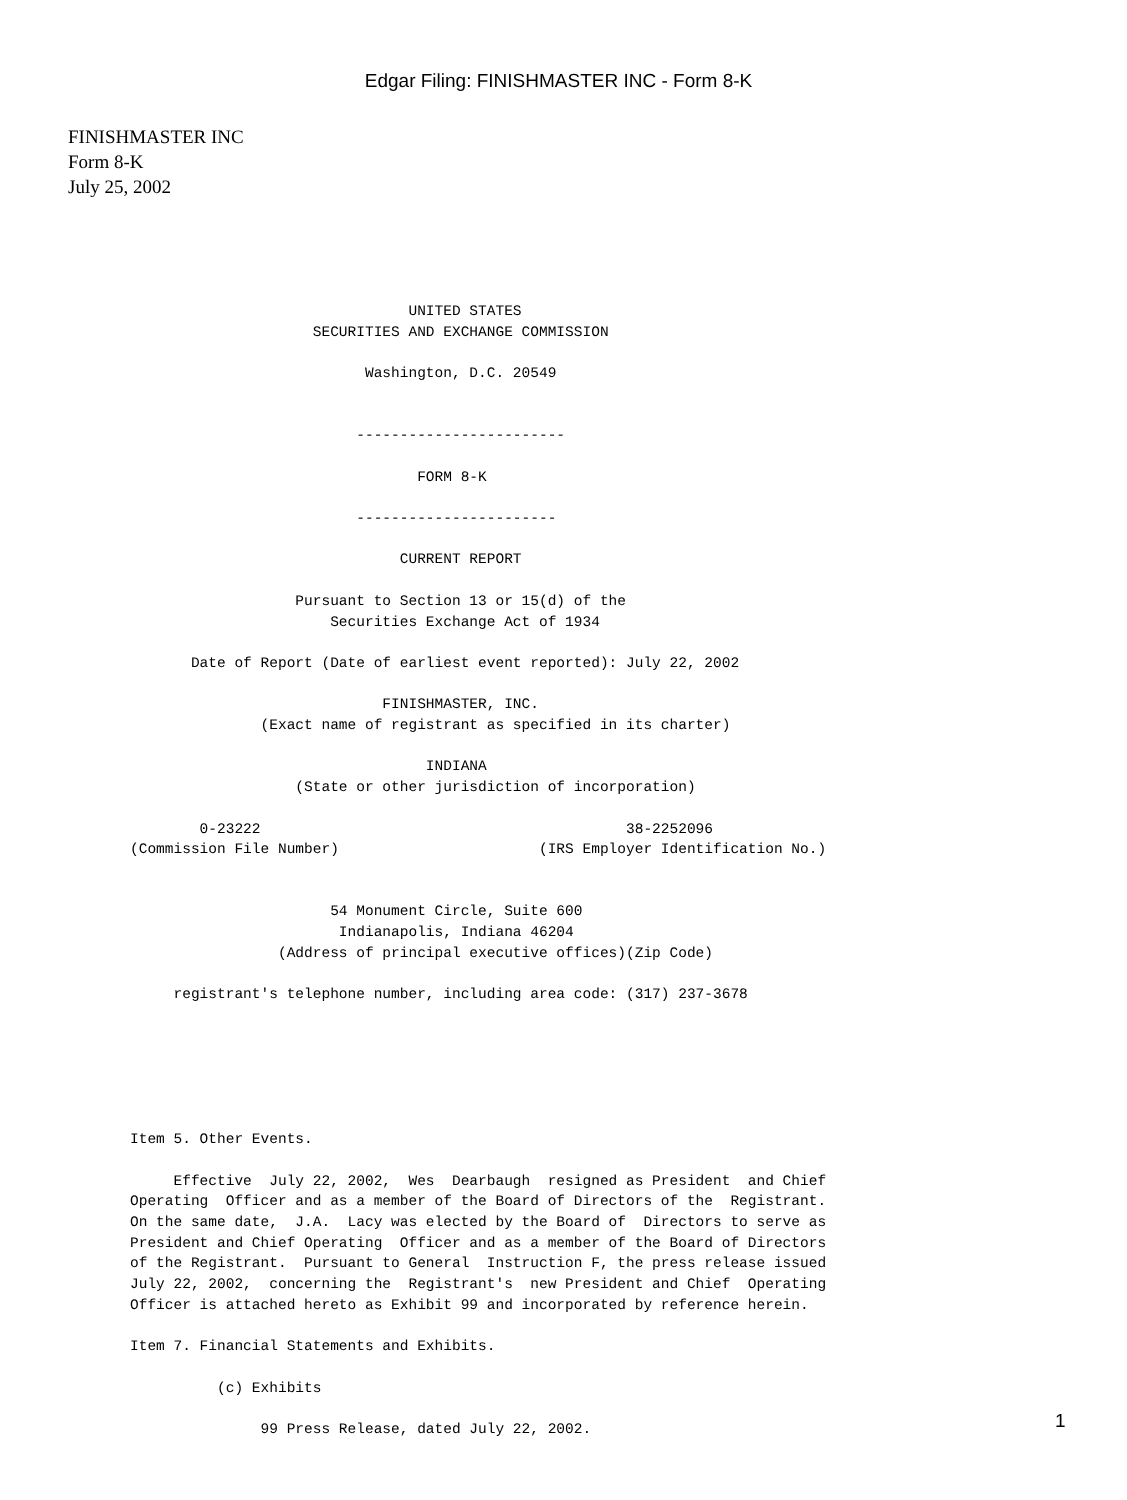Edgar Filing: FINISHMASTER INC - Form 8-K
FINISHMASTER INC
Form 8-K
July 25, 2002
                                UNITED STATES
                     SECURITIES AND EXCHANGE COMMISSION

                           Washington, D.C. 20549


                          ------------------------

                                 FORM 8-K

                          -----------------------

                               CURRENT REPORT

                   Pursuant to Section 13 or 15(d) of the
                       Securities Exchange Act of 1934

       Date of Report (Date of earliest event reported): July 22, 2002

                             FINISHMASTER, INC.
               (Exact name of registrant as specified in its charter)

                                  INDIANA
                   (State or other jurisdiction of incorporation)

        0-23222                                          38-2252096
(Commission File Number)                       (IRS Employer Identification No.)


                       54 Monument Circle, Suite 600
                        Indianapolis, Indiana 46204
                 (Address of principal executive offices)(Zip Code)

     registrant's telephone number, including area code: (317) 237-3678






Item 5. Other Events.

     Effective  July 22, 2002,  Wes  Dearbaugh  resigned as President  and Chief
Operating  Officer and as a member of the Board of Directors of the  Registrant.
On the same date,  J.A.  Lacy was elected by the Board of  Directors to serve as
President and Chief Operating  Officer and as a member of the Board of Directors
of the Registrant.  Pursuant to General  Instruction F, the press release issued
July 22, 2002,  concerning the  Registrant's  new President and Chief  Operating
Officer is attached hereto as Exhibit 99 and incorporated by reference herein.

Item 7. Financial Statements and Exhibits.

          (c) Exhibits

               99 Press Release, dated July 22, 2002.
1